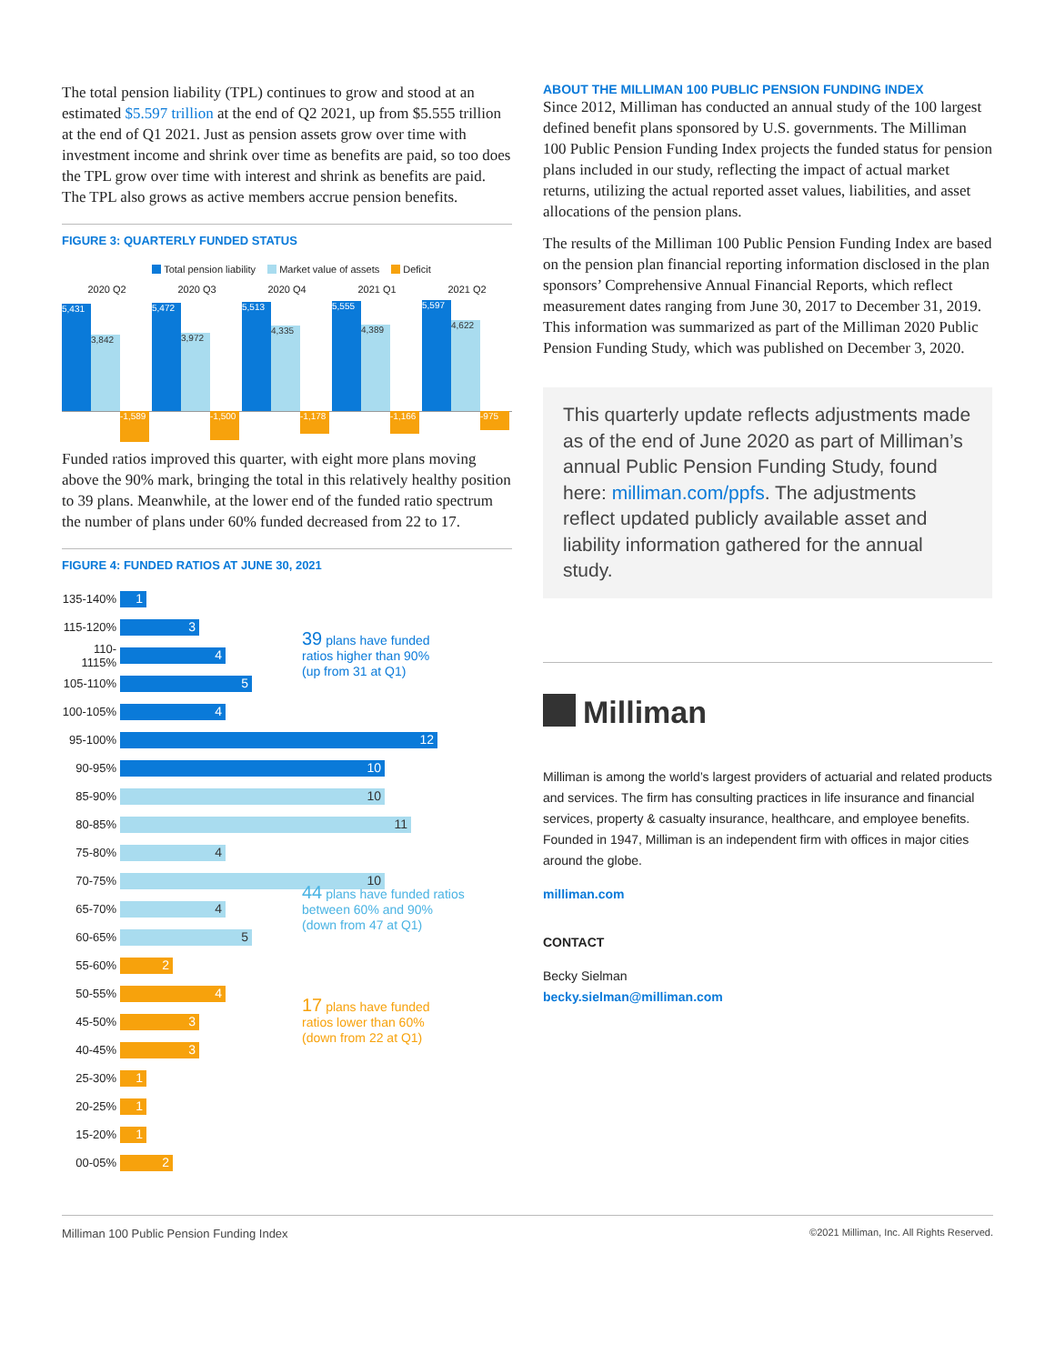The total pension liability (TPL) continues to grow and stood at an estimated $5.597 trillion at the end of Q2 2021, up from $5.555 trillion at the end of Q1 2021. Just as pension assets grow over time with investment income and shrink over time as benefits are paid, so too does the TPL grow over time with interest and shrink as benefits are paid. The TPL also grows as active members accrue pension benefits.
FIGURE 3: QUARTERLY FUNDED STATUS
Total pension liability Market value of assets Deficit
2020 Q2
5,431 3,842
-1,589
2020 Q3
5,472 3,972
-1,500
2020 Q4
5,513 4,335
-1,178
2021 Q1
5,555 4,389
-1,166
2021 Q2
5,597 4,622
-975
Funded ratios improved this quarter, with eight more plans moving above the 90% mark, bringing the total in this relatively healthy position to 39 plans. Meanwhile, at the lower end of the funded ratio spectrum the number of plans under 60% funded decreased from 22 to 17.
FIGURE 4: FUNDED RATIOS AT JUNE 30, 2021
135-140% 1
115-120% 3
110-1115% 4 39 plans have funded
ratios higher than 90%
(up from 31 at Q1)
105-110% 5
100-105% 4
95-100% 12
90-95% 10
85-90% 10
80-85% 11
75-80% 4
70-75% 10
65-70% 4 44 plans have funded ratios
between 60% and 90%
(down from 47 at Q1)
60-65% 5
55-60% 2
50-55% 4
45-50% 3 17 plans have funded
ratios lower than 60%
(down from 22 at Q1)
40-45% 3
25-30% 1
20-25% 1
15-20% 1
00-05% 2
ABOUT THE MILLIMAN 100 PUBLIC PENSION FUNDING INDEX
Since 2012, Milliman has conducted an annual study of the 100 largest defined benefit plans sponsored by U.S. governments. The Milliman 100 Public Pension Funding Index projects the funded status for pension plans included in our study, reflecting the impact of actual market returns, utilizing the actual reported asset values, liabilities, and asset allocations of the pension plans.
The results of the Milliman 100 Public Pension Funding Index are based on the pension plan financial reporting information disclosed in the plan sponsors’ Comprehensive Annual Financial Reports, which reflect measurement dates ranging from June 30, 2017 to December 31, 2019. This information was summarized as part of the Milliman 2020 Public Pension Funding Study, which was published on December 3, 2020.
This quarterly update reflects adjustments made as of the end of June 2020 as part of Milliman’s annual Public Pension Funding Study, found here: milliman.com/ppfs. The adjustments reflect updated publicly available asset and liability information gathered for the annual study.
Milliman
Milliman is among the world’s largest providers of actuarial and related products and services. The firm has consulting practices in life insurance and financial services, property & casualty insurance, healthcare, and employee benefits. Founded in 1947, Milliman is an independent firm with offices in major cities around the globe.
milliman.com
CONTACT
Becky Sielman
becky.sielman@milliman.com
Milliman 100 Public Pension Funding Index ©2021 Milliman, Inc. All Rights Reserved.